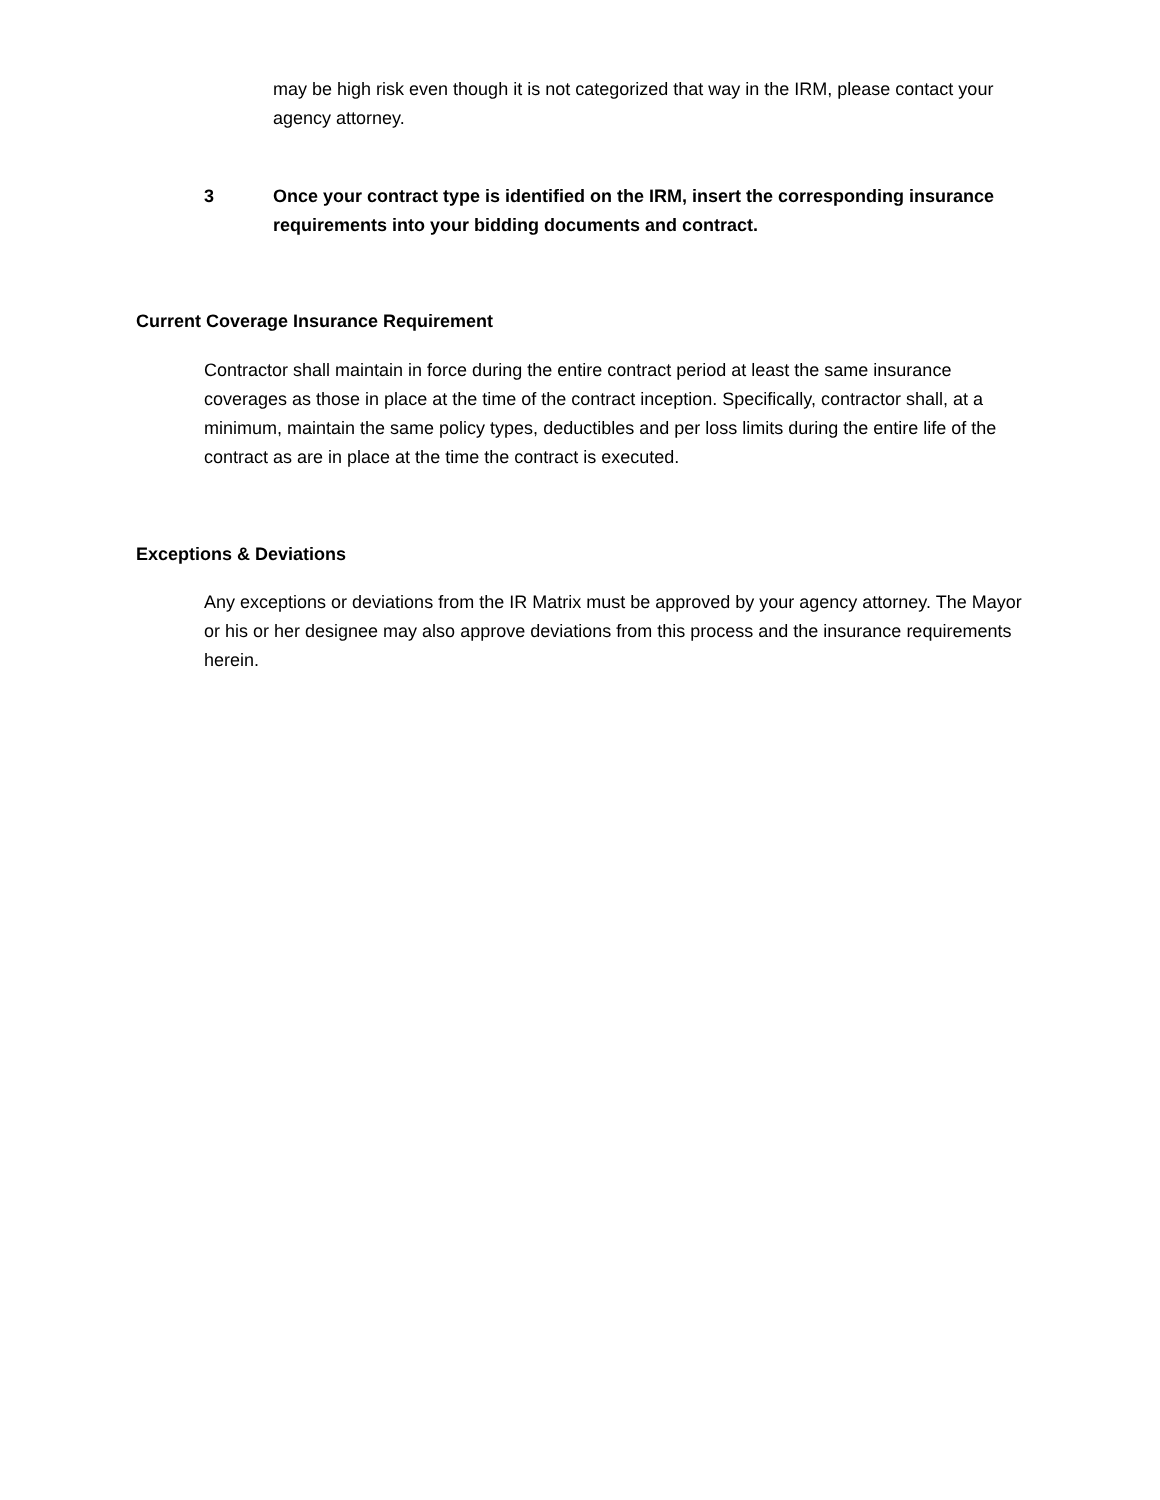may be high risk even though it is not categorized that way in the IRM, please contact your agency attorney.
3 Once your contract type is identified on the IRM, insert the corresponding insurance requirements into your bidding documents and contract.
Current Coverage Insurance Requirement
Contractor shall maintain in force during the entire contract period at least the same insurance coverages as those in place at the time of the contract inception. Specifically, contractor shall, at a minimum, maintain the same policy types, deductibles and per loss limits during the entire life of the contract as are in place at the time the contract is executed.
Exceptions & Deviations
Any exceptions or deviations from the IR Matrix must be approved by your agency attorney. The Mayor or his or her designee may also approve deviations from this process and the insurance requirements herein.